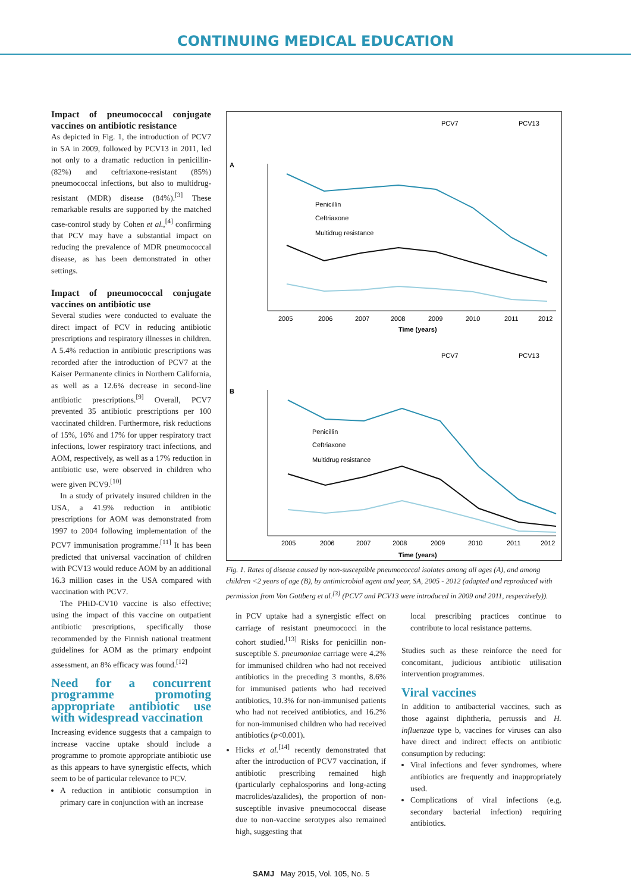CONTINUING MEDICAL EDUCATION
Impact of pneumococcal conjugate vaccines on antibiotic resistance
As depicted in Fig. 1, the introduction of PCV7 in SA in 2009, followed by PCV13 in 2011, led not only to a dramatic reduction in penicillin- (82%) and ceftriaxone-resistant (85%) pneumococcal infections, but also to multidrug-resistant (MDR) disease (84%).<sup>[3]</sup> These remarkable results are supported by the matched case-control study by Cohen et al.,<sup>[4]</sup> confirming that PCV may have a substantial impact on reducing the prevalence of MDR pneumococcal disease, as has been demonstrated in other settings.
Impact of pneumococcal conjugate vaccines on antibiotic use
Several studies were conducted to evaluate the direct impact of PCV in reducing antibiotic prescriptions and respiratory illnesses in children. A 5.4% reduction in antibiotic prescriptions was recorded after the introduction of PCV7 at the Kaiser Permanente clinics in Northern California, as well as a 12.6% decrease in second-line antibiotic prescriptions.<sup>[9]</sup> Overall, PCV7 prevented 35 antibiotic prescriptions per 100 vaccinated children. Furthermore, risk reductions of 15%, 16% and 17% for upper respiratory tract infections, lower respiratory tract infections, and AOM, respectively, as well as a 17% reduction in antibiotic use, were observed in children who were given PCV9.<sup>[10]</sup>
In a study of privately insured children in the USA, a 41.9% reduction in antibiotic prescriptions for AOM was demonstrated from 1997 to 2004 following implementation of the PCV7 immunisation programme.<sup>[11]</sup> It has been predicted that universal vaccination of children with PCV13 would reduce AOM by an additional 16.3 million cases in the USA compared with vaccination with PCV7.
The PHiD-CV10 vaccine is also effective; using the impact of this vaccine on outpatient antibiotic prescriptions, specifically those recommended by the Finnish national treatment guidelines for AOM as the primary endpoint assessment, an 8% efficacy was found.<sup>[12]</sup>
Need for a concurrent programme promoting appropriate antibiotic use with widespread vaccination
Increasing evidence suggests that a campaign to increase vaccine uptake should include a programme to promote appropriate antibiotic use as this appears to have synergistic effects, which seem to be of particular relevance to PCV.
A reduction in antibiotic consumption in primary care in conjunction with an increase
A
PCV7
PCV13
Penicillin
Ceftriaxone
Multidrug resistance
2005
2006
2007
2008
2009
2010
2011
2012
Time (years)
B
PCV7
PCV13
Penicillin
Ceftriaxone
Multidrug resistance
2005
2006
2007
2008
2009
2010
2011
2012
Time (years)
Fig. 1. Rates of disease caused by non-susceptible pneumococcal isolates among all ages (A), and among children <2 years of age (B), by antimicrobial agent and year, SA, 2005 - 2012 (adapted and reproduced with permission from Von Gottberg et al.<sup>[3]</sup> (PCV7 and PCV13 were introduced in 2009 and 2011, respectively)).
in PCV uptake had a synergistic effect on carriage of resistant pneumococci in the cohort studied.<sup>[13]</sup> Risks for penicillin non-susceptible S. pneumoniae carriage were 4.2% for immunised children who had not received antibiotics in the preceding 3 months, 8.6% for immunised patients who had received antibiotics, 10.3% for non-immunised patients who had not received antibiotics, and 16.2% for non-immunised children who had received antibiotics (p<0.001).
Hicks et al.<sup>[14]</sup> recently demonstrated that after the introduction of PCV7 vaccination, if antibiotic prescribing remained high (particularly cephalosporins and long-acting macrolides/azalides), the proportion of non-susceptible invasive pneumococcal disease due to non-vaccine serotypes also remained high, suggesting that
local prescribing practices continue to contribute to local resistance patterns.
Studies such as these reinforce the need for concomitant, judicious antibiotic utilisation intervention programmes.
Viral vaccines
In addition to antibacterial vaccines, such as those against diphtheria, pertussis and H. influenzae type b, vaccines for viruses can also have direct and indirect effects on antibiotic consumption by reducing:
Viral infections and fever syndromes, where antibiotics are frequently and inappropriately used.
Complications of viral infections (e.g. secondary bacterial infection) requiring antibiotics.
SAMJ May 2015, Vol. 105, No. 5